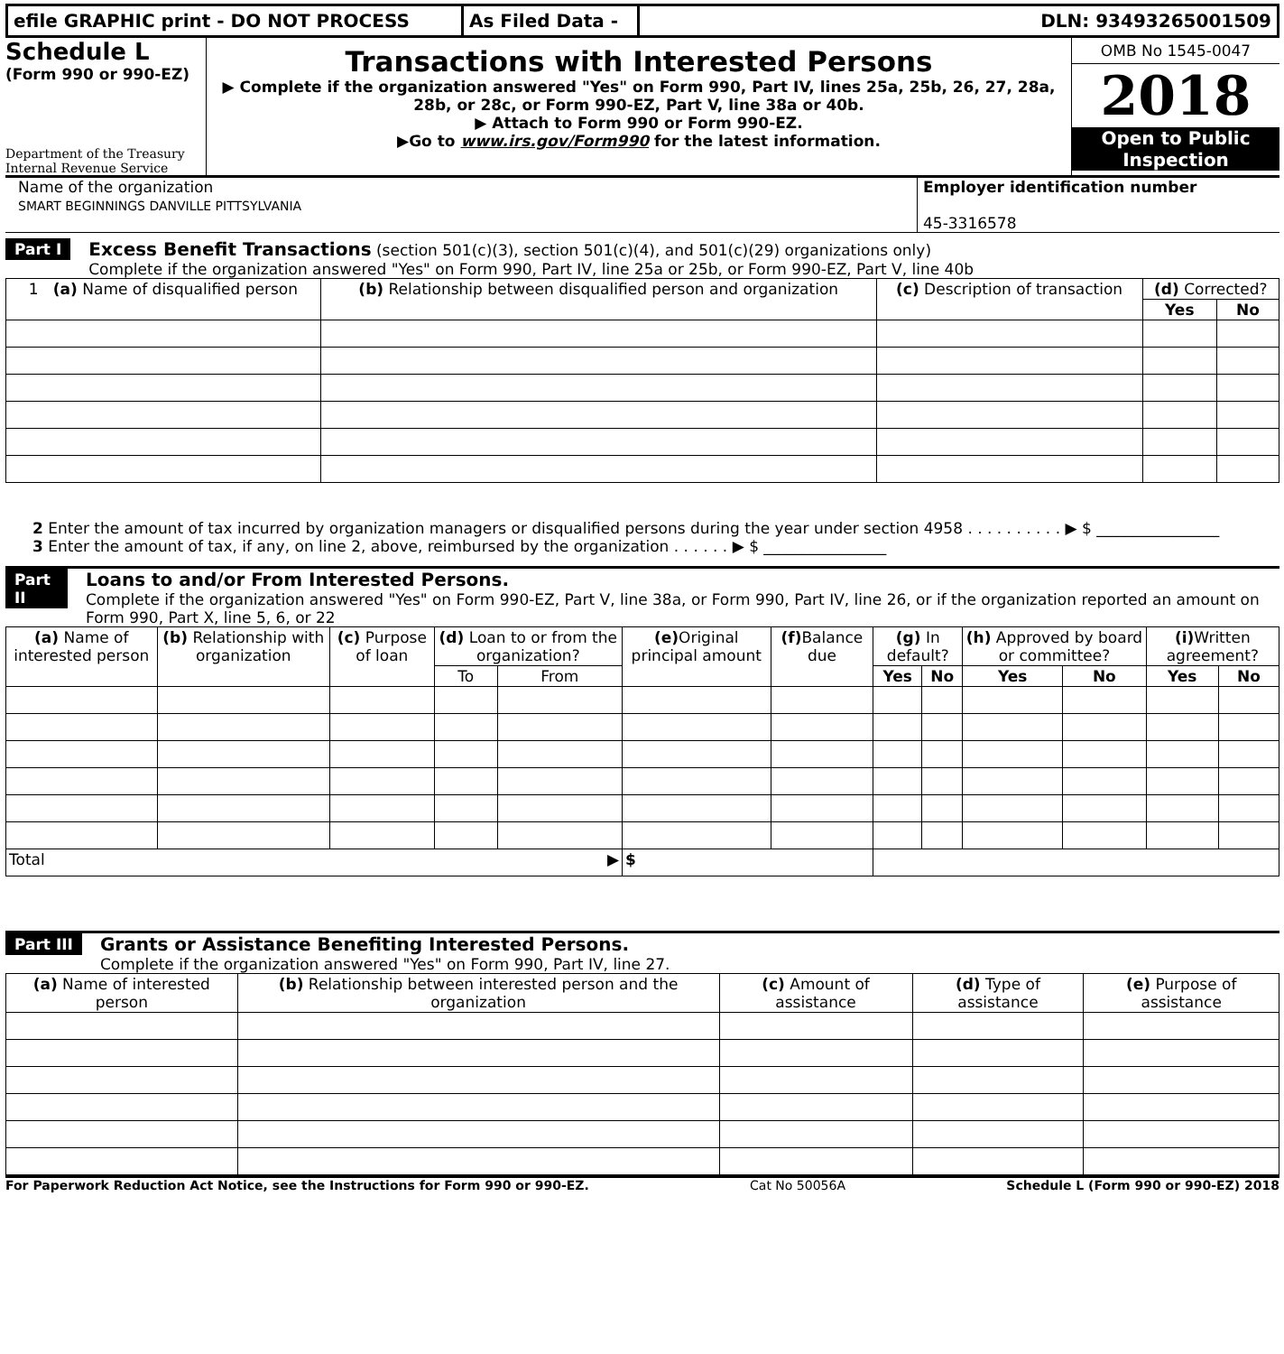efile GRAPHIC print - DO NOT PROCESS As Filed Data - DLN: 93493265001509
Schedule L
(Form 990 or 990-EZ)
Department of the Treasury
Internal Revenue Service
Transactions with Interested Persons
▶ Complete if the organization answered "Yes" on Form 990, Part IV, lines 25a, 25b, 26, 27, 28a, 28b, or 28c, or Form 990-EZ, Part V, line 38a or 40b.
▶ Attach to Form 990 or Form 990-EZ.
▶Go to www.irs.gov/Form990 for the latest information.
OMB No 1545-0047
2018
Open to Public Inspection
Name of the organization
SMART BEGINNINGS DANVILLE PITTSYLVANIA
Employer identification number
45-3316578
Part I
Excess Benefit Transactions (section 501(c)(3), section 501(c)(4), and 501(c)(29) organizations only)
Complete if the organization answered "Yes" on Form 990, Part IV, line 25a or 25b, or Form 990-EZ, Part V, line 40b
| 1 (a) Name of disqualified person | (b) Relationship between disqualified person and organization | (c) Description of transaction | (d) Corrected? | |
| --- | --- | --- | --- | --- |
| | | | Yes | No |
2 Enter the amount of tax incurred by organization managers or disqualified persons during the year under section 4958 . . . . . . . . . . ▶ $ ________________
3 Enter the amount of tax, if any, on line 2, above, reimbursed by the organization . . . . . . ▶ $ ________________
Part II
Loans to and/or From Interested Persons.
Complete if the organization answered "Yes" on Form 990-EZ, Part V, line 38a, or Form 990, Part IV, line 26, or if the organization reported an amount on Form 990, Part X, line 5, 6, or 22
| (a) Name of interested person | (b) Relationship with organization | (c) Purpose of loan | (d) Loan to or from the organization? | | (e) Original principal amount | (f) Balance due | (g) In default? | | (h) Approved by board or committee? | | (i) Written agreement? | |
| --- | --- | --- | --- | --- | --- | --- | --- | --- | --- | --- | --- | --- |
| | | | To | From | | | Yes | No | Yes | No | Yes | No |
| Total ▶ | | | | | $ | | | | | | | |
Part III
Grants or Assistance Benefiting Interested Persons.
Complete if the organization answered "Yes" on Form 990, Part IV, line 27.
| (a) Name of interested person | (b) Relationship between interested person and the organization | (c) Amount of assistance | (d) Type of assistance | (e) Purpose of assistance |
| --- | --- | --- | --- | --- |
For Paperwork Reduction Act Notice, see the Instructions for Form 990 or 990-EZ. Cat No 50056A Schedule L (Form 990 or 990-EZ) 2018